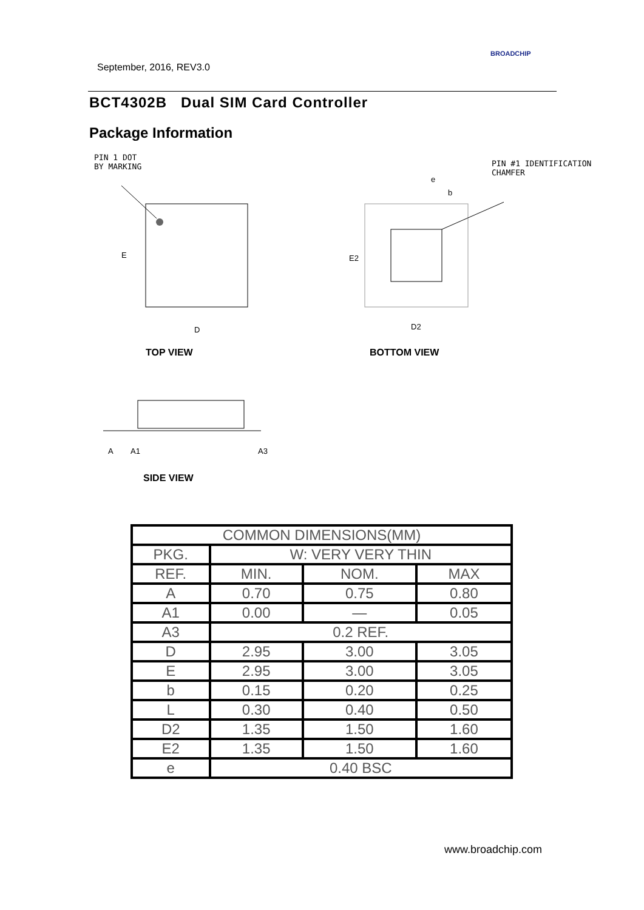September, 2016, REV3.0
BROADCHIP
BCT4302B Dual SIM Card Controller
Package Information
PIN 1 DOT
BY MARKING
PIN #1 IDENTIFICATION
CHAMFER
E
D
D2
e
b
E2
TOP VIEW BOTTOM VIEW
A
A1
A3
SIDE VIEW
| COMMON DIMENSIONS(MM) | | | |
| --- | --- | --- | --- |
| PKG. | W: VERY VERY THIN | | |
| REF. | MIN. | NOM. | MAX |
| A | 0.70 | 0.75 | 0.80 |
| A1 | 0.00 | — | 0.05 |
| A3 | 0.2 REF. | | |
| D | 2.95 | 3.00 | 3.05 |
| E | 2.95 | 3.00 | 3.05 |
| b | 0.15 | 0.20 | 0.25 |
| L | 0.30 | 0.40 | 0.50 |
| D2 | 1.35 | 1.50 | 1.60 |
| E2 | 1.35 | 1.50 | 1.60 |
| e | 0.40 BSC | | |
www.broadchip.com